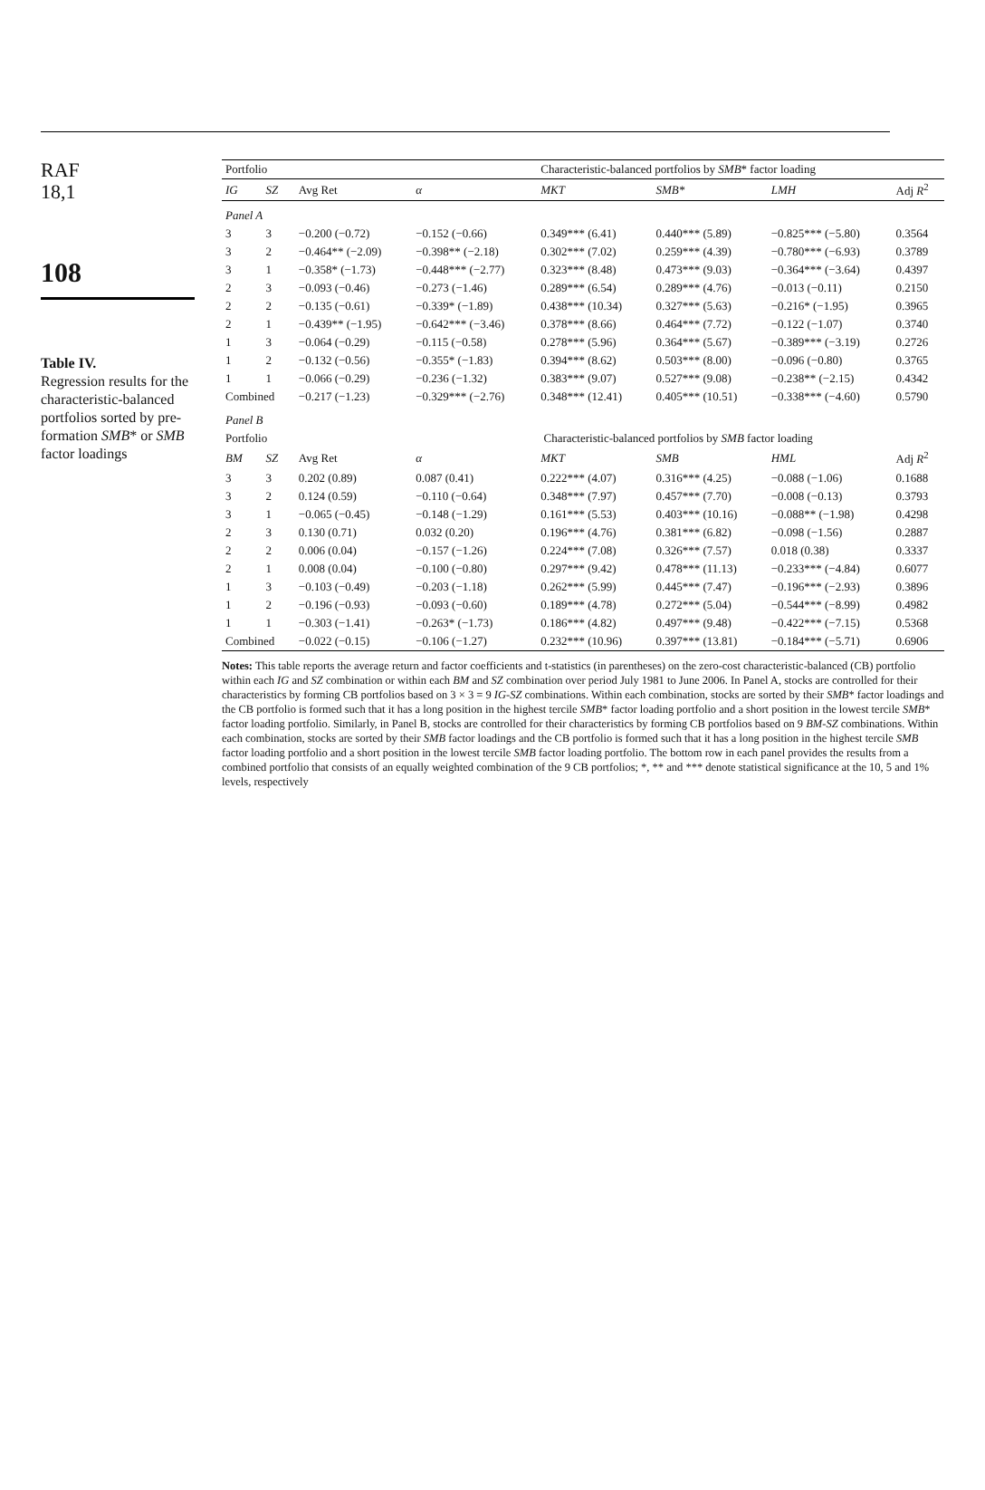RAF
18,1
108
Table IV.
Regression results for the characteristic-balanced portfolios sorted by pre-formation SMB* or SMB factor loadings
| Portfolio | | | Characteristic-balanced portfolios by SMB * factor loading | | | | |
| --- | --- | --- | --- | --- | --- | --- | --- |
| IG | SZ | Avg Ret | α | MKT | SMB* | LMH | Adj R<sup>2</sup> |
| Panel A | | | | | | | |
| 3 | 3 | −0.200 (−0.72) | −0.152 (−0.66) | 0.349*** (6.41) | 0.440*** (5.89) | −0.825*** (−5.80) | 0.3564 |
| 3 | 2 | −0.464** (−2.09) | −0.398** (−2.18) | 0.302*** (7.02) | 0.259*** (4.39) | −0.780*** (−6.93) | 0.3789 |
| 3 | 1 | −0.358* (−1.73) | −0.448*** (−2.77) | 0.323*** (8.48) | 0.473*** (9.03) | −0.364*** (−3.64) | 0.4397 |
| 2 | 3 | −0.093 (−0.46) | −0.273 (−1.46) | 0.289*** (6.54) | 0.289*** (4.76) | −0.013 (−0.11) | 0.2150 |
| 2 | 2 | −0.135 (−0.61) | −0.339* (−1.89) | 0.438*** (10.34) | 0.327*** (5.63) | −0.216* (−1.95) | 0.3965 |
| 2 | 1 | −0.439** (−1.95) | −0.642*** (−3.46) | 0.378*** (8.66) | 0.464*** (7.72) | −0.122 (−1.07) | 0.3740 |
| 1 | 3 | −0.064 (−0.29) | −0.115 (−0.58) | 0.278*** (5.96) | 0.364*** (5.67) | −0.389*** (−3.19) | 0.2726 |
| 1 | 2 | −0.132 (−0.56) | −0.355* (−1.83) | 0.394*** (8.62) | 0.503*** (8.00) | −0.096 (−0.80) | 0.3765 |
| 1 | 1 | −0.066 (−0.29) | −0.236 (−1.32) | 0.383*** (9.07) | 0.527*** (9.08) | −0.238** (−2.15) | 0.4342 |
| Combined | | −0.217 (−1.23) | −0.329*** (−2.76) | 0.348*** (12.41) | 0.405*** (10.51) | −0.338*** (−4.60) | 0.5790 |
| Panel B | | | | | | | |
| Portfolio | | | Characteristic-balanced portfolios by SMB factor loading | | | | |
| BM | SZ | Avg Ret | α | MKT | SMB | HML | Adj R<sup>2</sup> |
| 3 | 3 | 0.202 (0.89) | 0.087 (0.41) | 0.222*** (4.07) | 0.316*** (4.25) | −0.088 (−1.06) | 0.1688 |
| 3 | 2 | 0.124 (0.59) | −0.110 (−0.64) | 0.348*** (7.97) | 0.457*** (7.70) | −0.008 (−0.13) | 0.3793 |
| 3 | 1 | −0.065 (−0.45) | −0.148 (−1.29) | 0.161*** (5.53) | 0.403*** (10.16) | −0.088** (−1.98) | 0.4298 |
| 2 | 3 | 0.130 (0.71) | 0.032 (0.20) | 0.196*** (4.76) | 0.381*** (6.82) | −0.098 (−1.56) | 0.2887 |
| 2 | 2 | 0.006 (0.04) | −0.157 (−1.26) | 0.224*** (7.08) | 0.326*** (7.57) | 0.018 (0.38) | 0.3337 |
| 2 | 1 | 0.008 (0.04) | −0.100 (−0.80) | 0.297*** (9.42) | 0.478*** (11.13) | −0.233*** (−4.84) | 0.6077 |
| 1 | 3 | −0.103 (−0.49) | −0.203 (−1.18) | 0.262*** (5.99) | 0.445*** (7.47) | −0.196*** (−2.93) | 0.3896 |
| 1 | 2 | −0.196 (−0.93) | −0.093 (−0.60) | 0.189*** (4.78) | 0.272*** (5.04) | −0.544*** (−8.99) | 0.4982 |
| 1 | 1 | −0.303 (−1.41) | −0.263* (−1.73) | 0.186*** (4.82) | 0.497*** (9.48) | −0.422*** (−7.15) | 0.5368 |
| Combined | | −0.022 (−0.15) | −0.106 (−1.27) | 0.232*** (10.96) | 0.397*** (13.81) | −0.184*** (−5.71) | 0.6906 |
Notes: This table reports the average return and factor coefficients and t-statistics (in parentheses) on the zero-cost characteristic-balanced (CB) portfolio within each IG and SZ combination or within each BM and SZ combination over period July 1981 to June 2006. In Panel A, stocks are controlled for their characteristics by forming CB portfolios based on 3 × 3 = 9 IG-SZ combinations. Within each combination, stocks are sorted by their SMB* factor loadings and the CB portfolio is formed such that it has a long position in the highest tercile SMB* factor loading portfolio and a short position in the lowest tercile SMB* factor loading portfolio. Similarly, in Panel B, stocks are controlled for their characteristics by forming CB portfolios based on 9 BM-SZ combinations. Within each combination, stocks are sorted by their SMB factor loadings and the CB portfolio is formed such that it has a long position in the highest tercile SMB factor loading portfolio and a short position in the lowest tercile SMB factor loading portfolio. The bottom row in each panel provides the results from a combined portfolio that consists of an equally weighted combination of the 9 CB portfolios; *, ** and *** denote statistical significance at the 10, 5 and 1% levels, respectively